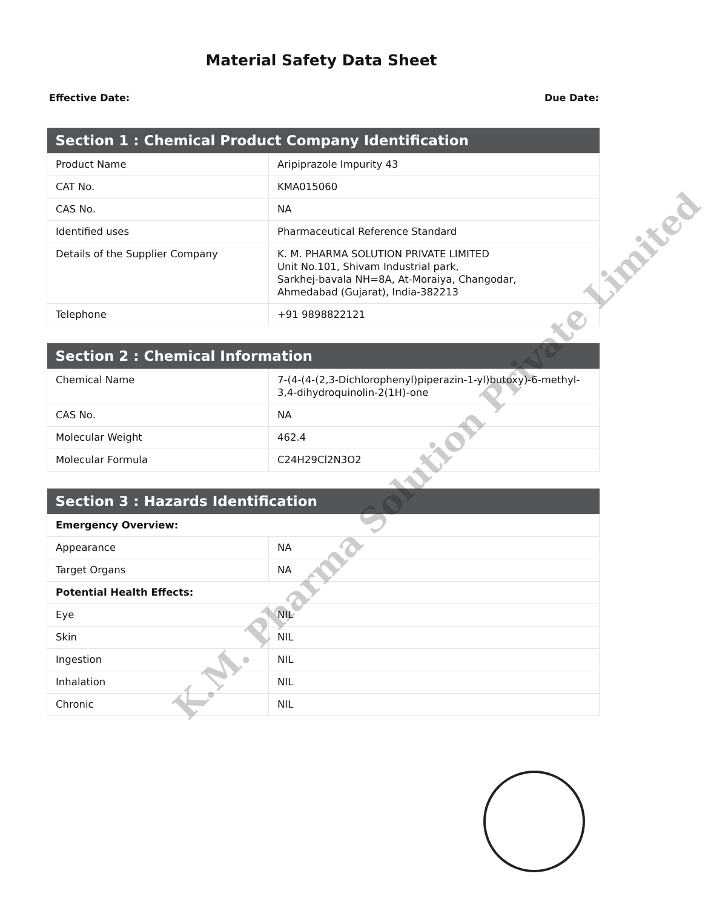Material Safety Data Sheet
Effective Date: Due Date:
| Section 1 : Chemical Product Company Identification | |
| --- | --- |
| Product Name | Aripiprazole Impurity 43 |
| CAT No. | KMA015060 |
| CAS No. | NA |
| Identified uses | Pharmaceutical Reference Standard |
| Details of the Supplier Company | K. M. PHARMA SOLUTION PRIVATE LIMITED Unit No.101, Shivam Industrial park, Sarkhej-bavala NH=8A, At-Moraiya, Changodar, Ahmedabad (Gujarat), India-382213 |
| Telephone | +91 9898822121 |
| Section 2 : Chemical Information | |
| --- | --- |
| Chemical Name | 7-(4-(4-(2,3-Dichlorophenyl)piperazin-1-yl)butoxy)-6-methyl-3,4-dihydroquinolin-2(1H)-one |
| CAS No. | NA |
| Molecular Weight | 462.4 |
| Molecular Formula | C24H29Cl2N3O2 |
| Section 3 : Hazards Identification | |
| --- | --- |
| Emergency Overview: | |
| Appearance | NA |
| Target Organs | NA |
| Potential Health Effects: | |
| Eye | NIL |
| Skin | NIL |
| Ingestion | NIL |
| Inhalation | NIL |
| Chronic | NIL |
K.M. Pharma Solution Private Limited